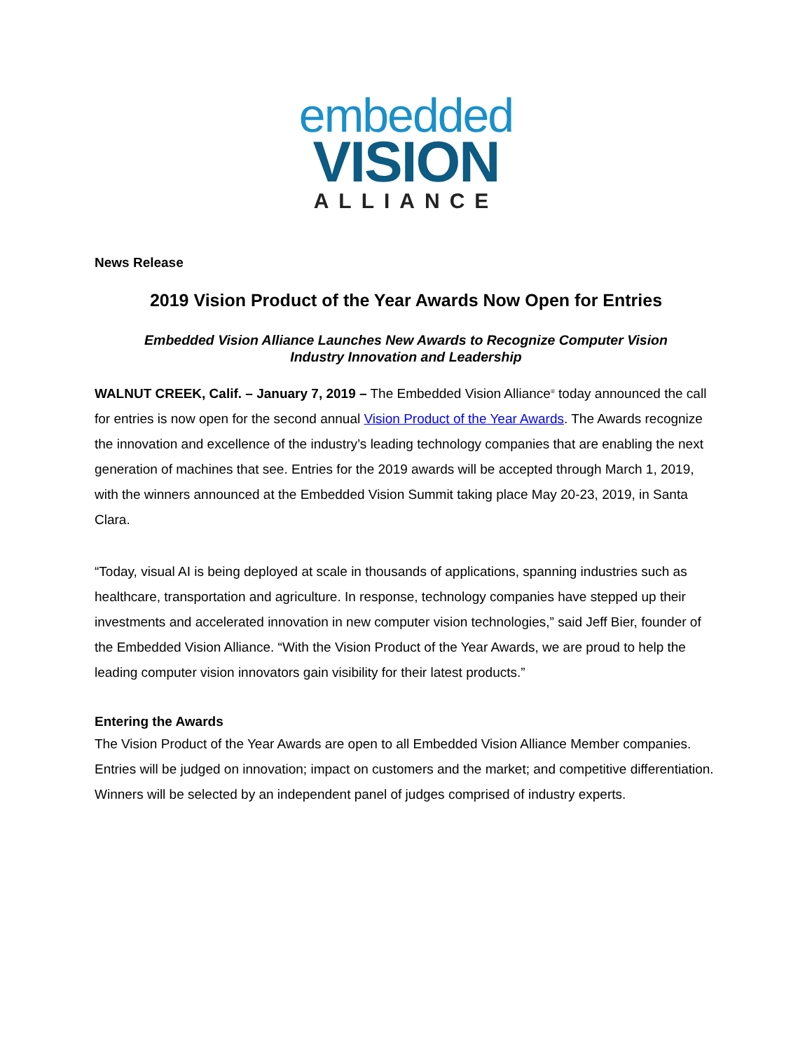embedded
VISION
ALLIANCE
News Release
2019 Vision Product of the Year Awards Now Open for Entries
Embedded Vision Alliance Launches New Awards to Recognize Computer Vision
Industry Innovation and Leadership
WALNUT CREEK, Calif. – January 7, 2019 – The Embedded Vision Alliance<sup>®</sup> today announced the call for entries is now open for the second annual Vision Product of the Year Awards. The Awards recognize the innovation and excellence of the industry’s leading technology companies that are enabling the next generation of machines that see. Entries for the 2019 awards will be accepted through March 1, 2019, with the winners announced at the Embedded Vision Summit taking place May 20-23, 2019, in Santa Clara.
“Today, visual AI is being deployed at scale in thousands of applications, spanning industries such as healthcare, transportation and agriculture. In response, technology companies have stepped up their investments and accelerated innovation in new computer vision technologies,” said Jeff Bier, founder of the Embedded Vision Alliance. “With the Vision Product of the Year Awards, we are proud to help the leading computer vision innovators gain visibility for their latest products.”
Entering the Awards
The Vision Product of the Year Awards are open to all Embedded Vision Alliance Member companies. Entries will be judged on innovation; impact on customers and the market; and competitive differentiation. Winners will be selected by an independent panel of judges comprised of industry experts.